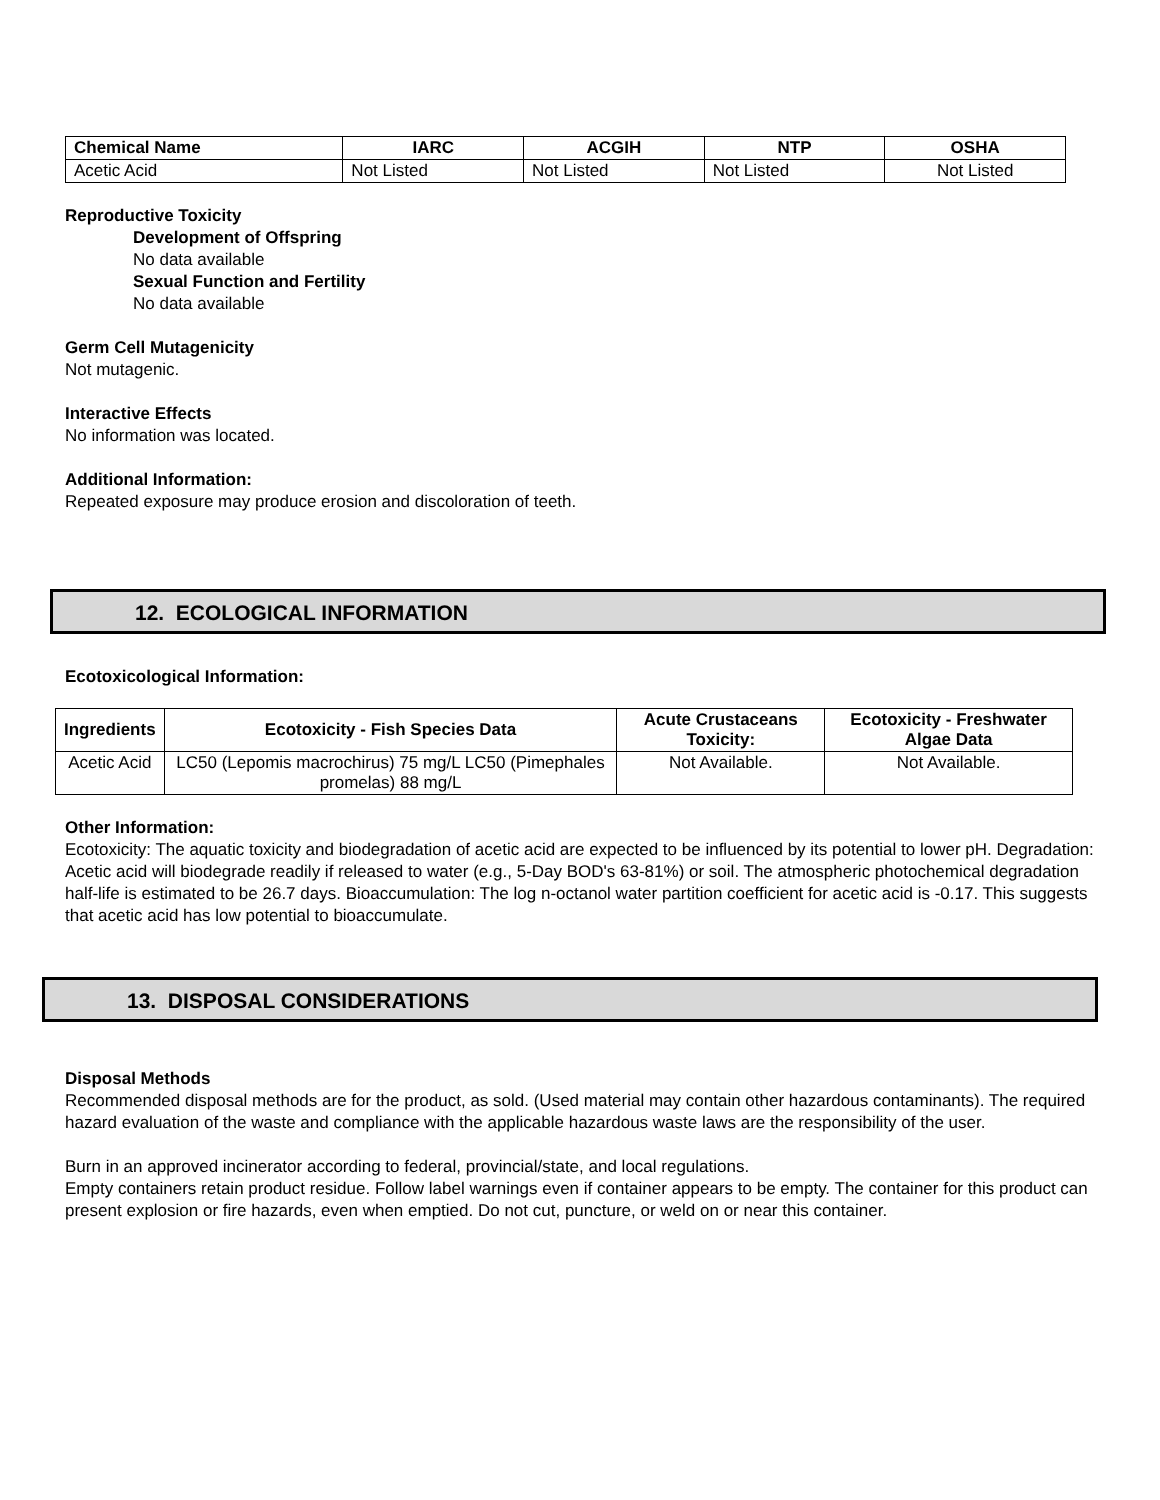| Chemical Name | IARC | ACGIH | NTP | OSHA |
| --- | --- | --- | --- | --- |
| Acetic Acid | Not Listed | Not Listed | Not Listed | Not Listed |
Reproductive Toxicity
Development of Offspring
No data available
Sexual Function and Fertility
No data available
Germ Cell Mutagenicity
Not mutagenic.
Interactive Effects
No information was located.
Additional Information:
Repeated exposure may produce erosion and discoloration of teeth.
12. ECOLOGICAL INFORMATION
Ecotoxicological Information:
| Ingredients | Ecotoxicity - Fish Species Data | Acute Crustaceans Toxicity: | Ecotoxicity - Freshwater Algae Data |
| --- | --- | --- | --- |
| Acetic Acid | LC50 (Lepomis macrochirus) 75 mg/L LC50 (Pimephales promelas) 88 mg/L | Not Available. | Not Available. |
Other Information:
Ecotoxicity: The aquatic toxicity and biodegradation of acetic acid are expected to be influenced by its potential to lower pH. Degradation: Acetic acid will biodegrade readily if released to water (e.g., 5-Day BOD's 63-81%) or soil. The atmospheric photochemical degradation half-life is estimated to be 26.7 days. Bioaccumulation: The log n-octanol water partition coefficient for acetic acid is -0.17. This suggests that acetic acid has low potential to bioaccumulate.
13. DISPOSAL CONSIDERATIONS
Disposal Methods
Recommended disposal methods are for the product, as sold. (Used material may contain other hazardous contaminants). The required hazard evaluation of the waste and compliance with the applicable hazardous waste laws are the responsibility of the user.
Burn in an approved incinerator according to federal, provincial/state, and local regulations.
Empty containers retain product residue. Follow label warnings even if container appears to be empty. The container for this product can present explosion or fire hazards, even when emptied. Do not cut, puncture, or weld on or near this container.